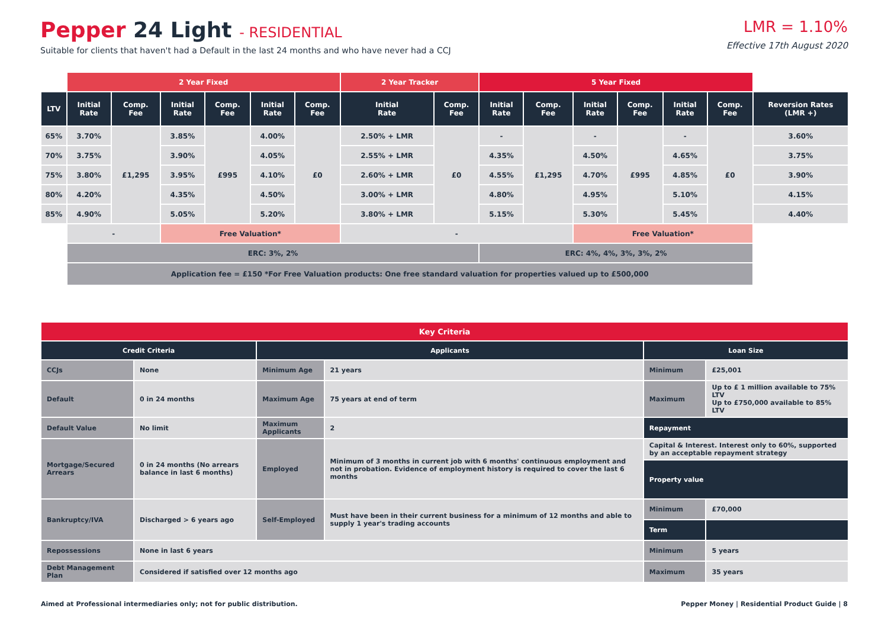Pepper 24 Light - RESIDENTIAL
Suitable for clients that haven't had a Default in the last 24 months and who have never had a CCJ
LMR = 1.10%
Effective 17th August 2020
| | 2 Year Fixed | | | | | | 2 Year Tracker | | 5 Year Fixed | | | | | | |
| LTV | Initial Rate | Comp. Fee | Initial Rate | Comp. Fee | Initial Rate | Comp. Fee | Initial Rate | Comp. Fee | Initial Rate | Comp. Fee | Initial Rate | Comp. Fee | Initial Rate | Comp. Fee | Reversion Rates (LMR +) |
| 65% | 3.70% | £1,295 | 3.85% | £995 | 4.00% | £0 | 2.50% + LMR | £0 | - | £1,295 | - | £995 | - | £0 | 3.60% |
| 70% | 3.75% | | 3.90% | | 4.05% | | 2.55% + LMR | | 4.35% | | 4.50% | | 4.65% | | 3.75% |
| 75% | 3.80% | | 3.95% | | 4.10% | | 2.60% + LMR | | 4.55% | | 4.70% | | 4.85% | | 3.90% |
| 80% | 4.20% | | 4.35% | | 4.50% | | 3.00% + LMR | | 4.80% | | 4.95% | | 5.10% | | 4.15% |
| 85% | 4.90% | | 5.05% | | 5.20% | | 3.80% + LMR | | 5.15% | | 5.30% | | 5.45% | | 4.40% |
| | - | | Free Valuation* | | | | - | | | | Free Valuation* | | | | |
| | ERC: 3%, 2% | | | | | | | | ERC: 4%, 4%, 3%, 3%, 2% | | | | | | |
| | Application fee = £150 *For Free Valuation products: One free standard valuation for properties valued up to £500,000 | | | | | | | | | | | | | | |
| Key Criteria | | | | | |
| --- | --- | --- | --- | --- | --- |
| Credit Criteria | | Applicants | | Loan Size | |
| CCJs | None | Minimum Age | 21 years | Minimum | £25,001 |
| Default | 0 in 24 months | Maximum Age | 75 years at end of term | Maximum | Up to £ 1 million available to 75% LTV Up to £750,000 available to 85% LTV |
| Default Value | No limit | Maximum Applicants | 2 | Repayment | |
| Mortgage/Secured Arrears | 0 in 24 months (No arrears balance in last 6 months) | Employed | Minimum of 3 months in current job with 6 months' continuous employment and not in probation. Evidence of employment history is required to cover the last 6 months | Capital & Interest. Interest only to 60%, supported by an acceptable repayment strategy | |
| | | | | Property value | |
| Bankruptcy/IVA | Discharged > 6 years ago | Self-Employed | Must have been in their current business for a minimum of 12 months and able to supply 1 year's trading accounts | Minimum | £70,000 |
| | | | | Term | |
| Repossessions | None in last 6 years | | | Minimum | 5 years |
| Debt Management Plan | Considered if satisfied over 12 months ago | | | Maximum | 35 years |
Aimed at Professional intermediaries only; not for public distribution. Pepper Money | Residential Product Guide | 8